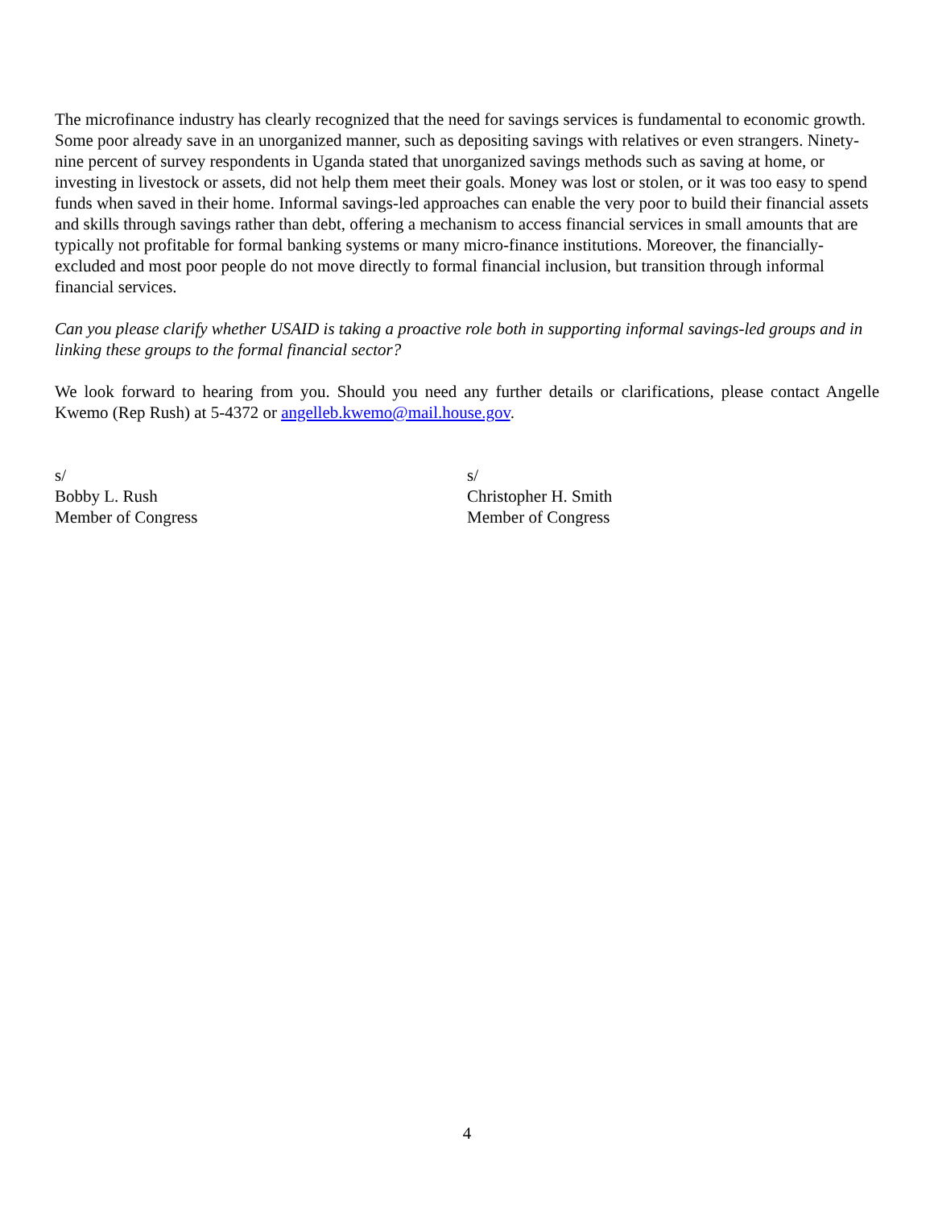The microfinance industry has clearly recognized that the need for savings services is fundamental to economic growth. Some poor already save in an unorganized manner, such as depositing savings with relatives or even strangers. Ninety-nine percent of survey respondents in Uganda stated that unorganized savings methods such as saving at home, or investing in livestock or assets, did not help them meet their goals. Money was lost or stolen, or it was too easy to spend funds when saved in their home. Informal savings-led approaches can enable the very poor to build their financial assets and skills through savings rather than debt, offering a mechanism to access financial services in small amounts that are typically not profitable for formal banking systems or many micro-finance institutions. Moreover, the financially-excluded and most poor people do not move directly to formal financial inclusion, but transition through informal financial services.
Can you please clarify whether USAID is taking a proactive role both in supporting informal savings-led groups and in linking these groups to the formal financial sector?
We look forward to hearing from you. Should you need any further details or clarifications, please contact Angelle Kwemo (Rep Rush) at 5-4372 or angelleb.kwemo@mail.house.gov.
s/
Bobby L. Rush
Member of Congress
s/
Christopher H. Smith
Member of Congress
4